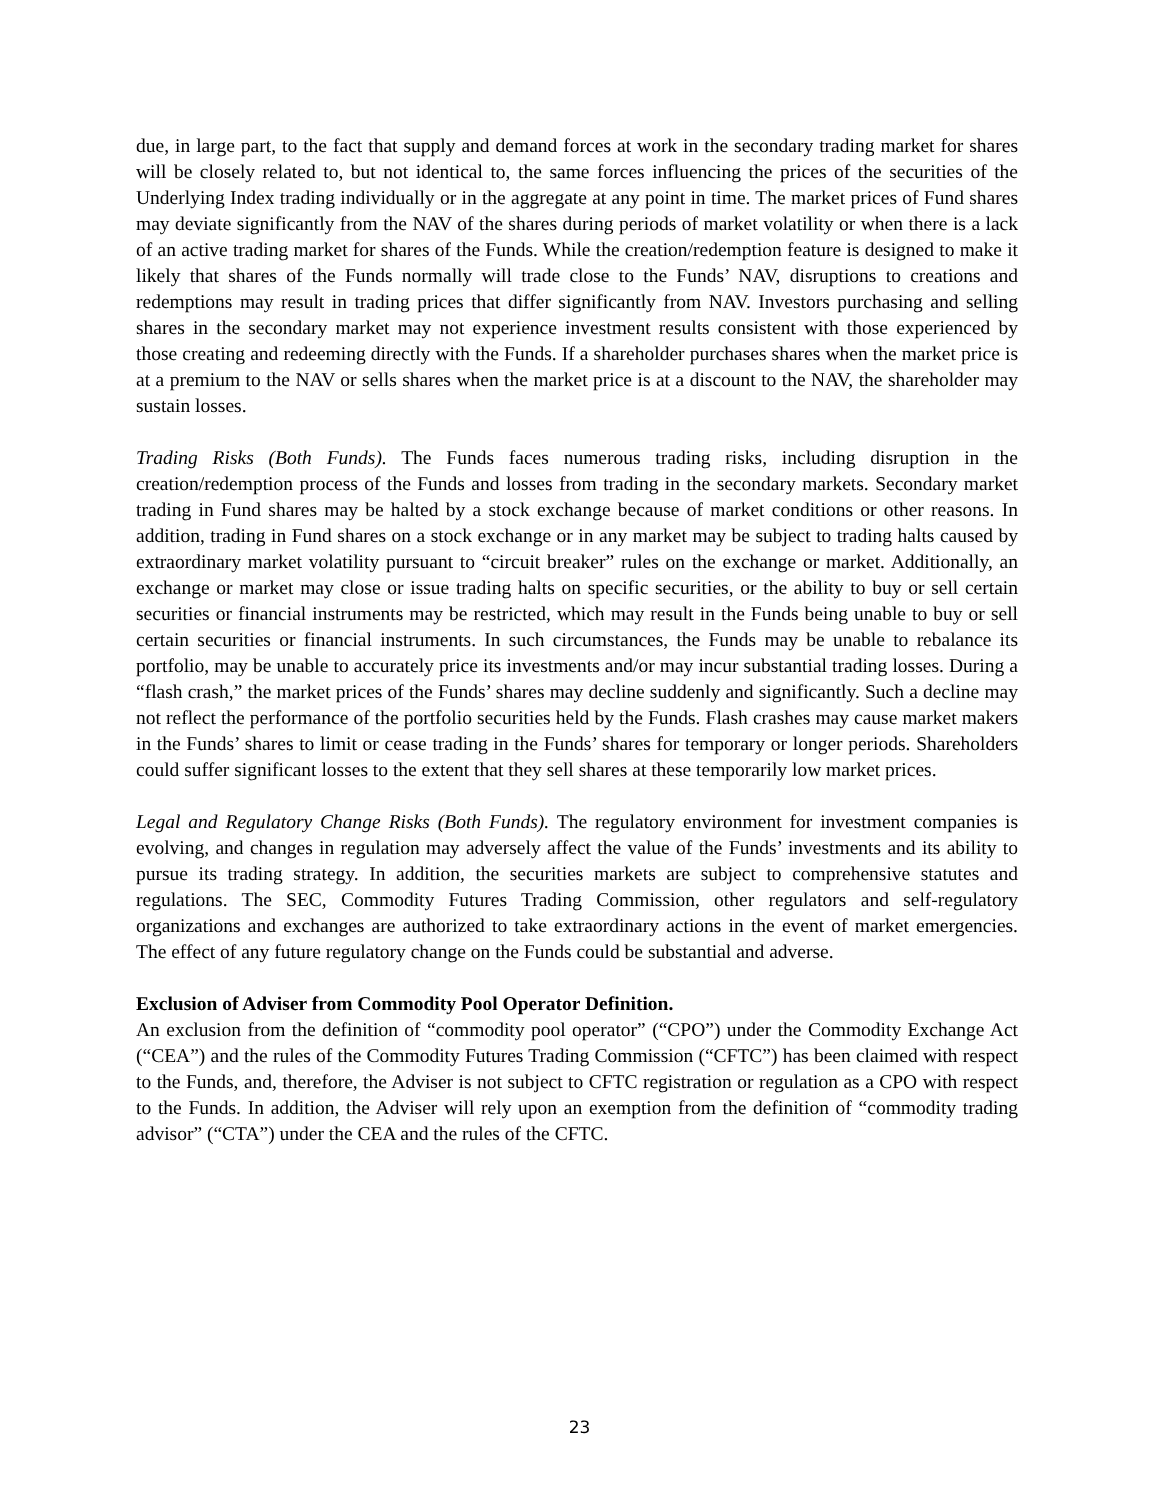due, in large part, to the fact that supply and demand forces at work in the secondary trading market for shares will be closely related to, but not identical to, the same forces influencing the prices of the securities of the Underlying Index trading individually or in the aggregate at any point in time. The market prices of Fund shares may deviate significantly from the NAV of the shares during periods of market volatility or when there is a lack of an active trading market for shares of the Funds. While the creation/redemption feature is designed to make it likely that shares of the Funds normally will trade close to the Funds’ NAV, disruptions to creations and redemptions may result in trading prices that differ significantly from NAV. Investors purchasing and selling shares in the secondary market may not experience investment results consistent with those experienced by those creating and redeeming directly with the Funds. If a shareholder purchases shares when the market price is at a premium to the NAV or sells shares when the market price is at a discount to the NAV, the shareholder may sustain losses.
Trading Risks (Both Funds). The Funds faces numerous trading risks, including disruption in the creation/redemption process of the Funds and losses from trading in the secondary markets. Secondary market trading in Fund shares may be halted by a stock exchange because of market conditions or other reasons. In addition, trading in Fund shares on a stock exchange or in any market may be subject to trading halts caused by extraordinary market volatility pursuant to “circuit breaker” rules on the exchange or market. Additionally, an exchange or market may close or issue trading halts on specific securities, or the ability to buy or sell certain securities or financial instruments may be restricted, which may result in the Funds being unable to buy or sell certain securities or financial instruments. In such circumstances, the Funds may be unable to rebalance its portfolio, may be unable to accurately price its investments and/or may incur substantial trading losses. During a “flash crash,” the market prices of the Funds’ shares may decline suddenly and significantly. Such a decline may not reflect the performance of the portfolio securities held by the Funds. Flash crashes may cause market makers in the Funds’ shares to limit or cease trading in the Funds’ shares for temporary or longer periods. Shareholders could suffer significant losses to the extent that they sell shares at these temporarily low market prices.
Legal and Regulatory Change Risks (Both Funds). The regulatory environment for investment companies is evolving, and changes in regulation may adversely affect the value of the Funds’ investments and its ability to pursue its trading strategy. In addition, the securities markets are subject to comprehensive statutes and regulations. The SEC, Commodity Futures Trading Commission, other regulators and self-regulatory organizations and exchanges are authorized to take extraordinary actions in the event of market emergencies. The effect of any future regulatory change on the Funds could be substantial and adverse.
Exclusion of Adviser from Commodity Pool Operator Definition.
An exclusion from the definition of “commodity pool operator” (“CPO”) under the Commodity Exchange Act (“CEA”) and the rules of the Commodity Futures Trading Commission (“CFTC”) has been claimed with respect to the Funds, and, therefore, the Adviser is not subject to CFTC registration or regulation as a CPO with respect to the Funds. In addition, the Adviser will rely upon an exemption from the definition of “commodity trading advisor” (“CTA”) under the CEA and the rules of the CFTC.
23